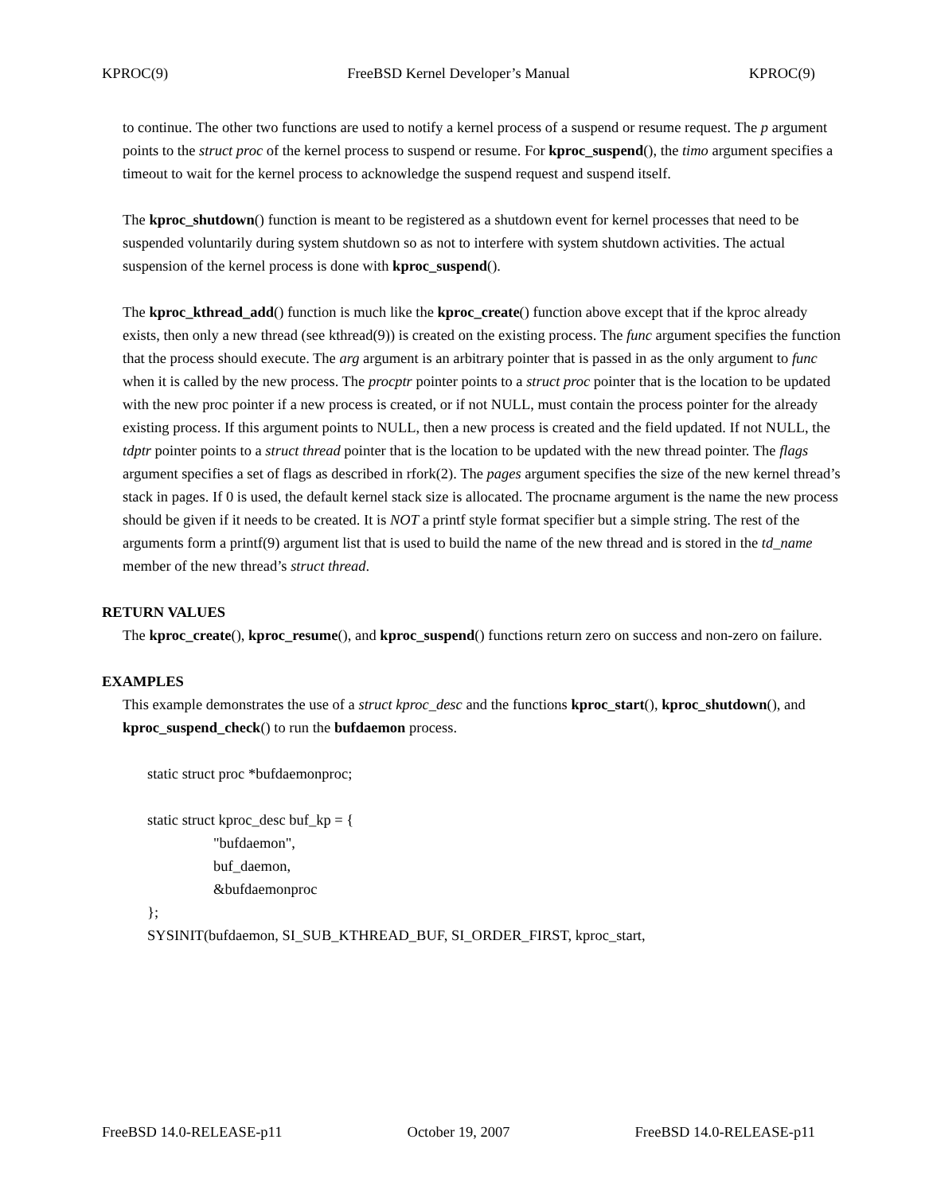KPROC(9) FreeBSD Kernel Developer’s Manual KPROC(9)
to continue. The other two functions are used to notify a kernel process of a suspend or resume request. The p argument points to the struct proc of the kernel process to suspend or resume. For kproc_suspend(), the timo argument specifies a timeout to wait for the kernel process to acknowledge the suspend request and suspend itself.
The kproc_shutdown() function is meant to be registered as a shutdown event for kernel processes that need to be suspended voluntarily during system shutdown so as not to interfere with system shutdown activities. The actual suspension of the kernel process is done with kproc_suspend().
The kproc_kthread_add() function is much like the kproc_create() function above except that if the kproc already exists, then only a new thread (see kthread(9)) is created on the existing process. The func argument specifies the function that the process should execute. The arg argument is an arbitrary pointer that is passed in as the only argument to func when it is called by the new process. The procptr pointer points to a struct proc pointer that is the location to be updated with the new proc pointer if a new process is created, or if not NULL, must contain the process pointer for the already existing process. If this argument points to NULL, then a new process is created and the field updated. If not NULL, the tdptr pointer points to a struct thread pointer that is the location to be updated with the new thread pointer. The flags argument specifies a set of flags as described in rfork(2). The pages argument specifies the size of the new kernel thread’s stack in pages. If 0 is used, the default kernel stack size is allocated. The procname argument is the name the new process should be given if it needs to be created. It is NOT a printf style format specifier but a simple string. The rest of the arguments form a printf(9) argument list that is used to build the name of the new thread and is stored in the td_name member of the new thread’s struct thread.
RETURN VALUES
The kproc_create(), kproc_resume(), and kproc_suspend() functions return zero on success and non-zero on failure.
EXAMPLES
This example demonstrates the use of a struct kproc_desc and the functions kproc_start(), kproc_shutdown(), and kproc_suspend_check() to run the bufdaemon process.
static struct proc *bufdaemonproc;
static struct kproc_desc buf_kp = {
"bufdaemon",
buf_daemon,
&bufdaemonproc
};
SYSINIT(bufdaemon, SI_SUB_KTHREAD_BUF, SI_ORDER_FIRST, kproc_start,
FreeBSD 14.0-RELEASE-p11 October 19, 2007 FreeBSD 14.0-RELEASE-p11